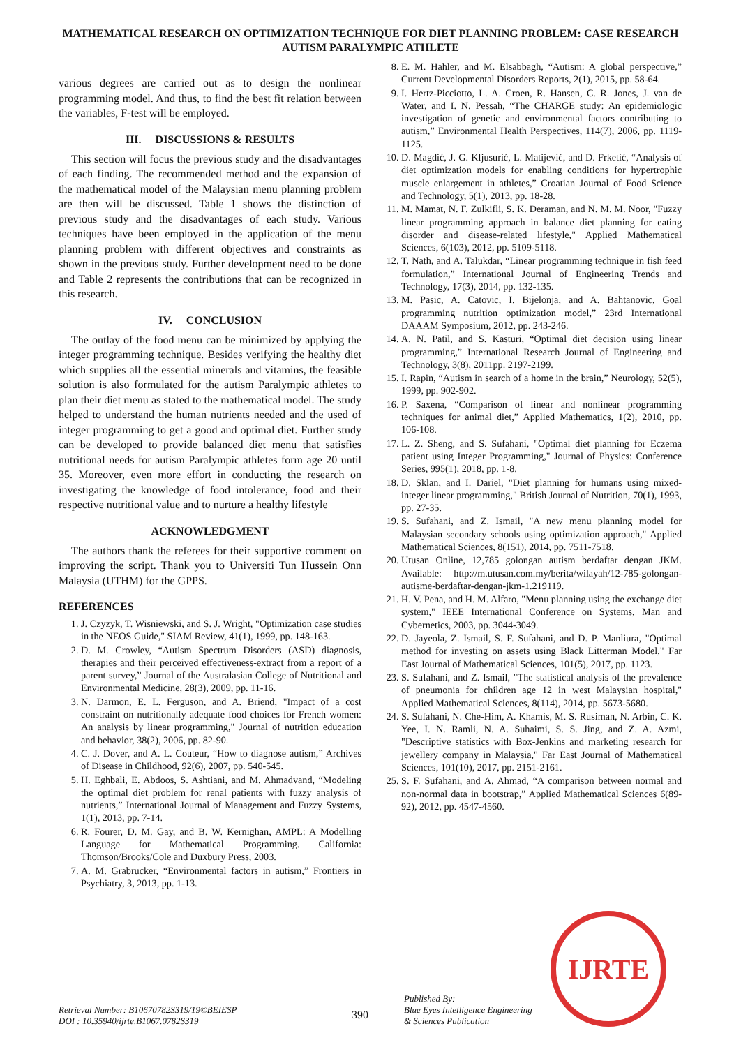MATHEMATICAL RESEARCH ON OPTIMIZATION TECHNIQUE FOR DIET PLANNING PROBLEM: CASE RESEARCH AUTISM PARALYMPIC ATHLETE
various degrees are carried out as to design the nonlinear programming model. And thus, to find the best fit relation between the variables, F-test will be employed.
III. DISCUSSIONS & RESULTS
This section will focus the previous study and the disadvantages of each finding. The recommended method and the expansion of the mathematical model of the Malaysian menu planning problem are then will be discussed. Table 1 shows the distinction of previous study and the disadvantages of each study. Various techniques have been employed in the application of the menu planning problem with different objectives and constraints as shown in the previous study. Further development need to be done and Table 2 represents the contributions that can be recognized in this research.
IV. CONCLUSION
The outlay of the food menu can be minimized by applying the integer programming technique. Besides verifying the healthy diet which supplies all the essential minerals and vitamins, the feasible solution is also formulated for the autism Paralympic athletes to plan their diet menu as stated to the mathematical model. The study helped to understand the human nutrients needed and the used of integer programming to get a good and optimal diet. Further study can be developed to provide balanced diet menu that satisfies nutritional needs for autism Paralympic athletes form age 20 until 35. Moreover, even more effort in conducting the research on investigating the knowledge of food intolerance, food and their respective nutritional value and to nurture a healthy lifestyle
ACKNOWLEDGMENT
The authors thank the referees for their supportive comment on improving the script. Thank you to Universiti Tun Hussein Onn Malaysia (UTHM) for the GPPS.
REFERENCES
1. J. Czyzyk, T. Wisniewski, and S. J. Wright, "Optimization case studies in the NEOS Guide," SIAM Review, 41(1), 1999, pp. 148-163.
2. D. M. Crowley, “Autism Spectrum Disorders (ASD) diagnosis, therapies and their perceived effectiveness-extract from a report of a parent survey,” Journal of the Australasian College of Nutritional and Environmental Medicine, 28(3), 2009, pp. 11-16.
3. N. Darmon, E. L. Ferguson, and A. Briend, "Impact of a cost constraint on nutritionally adequate food choices for French women: An analysis by linear programming," Journal of nutrition education and behavior, 38(2), 2006, pp. 82-90.
4. C. J. Dover, and A. L. Couteur, “How to diagnose autism,” Archives of Disease in Childhood, 92(6), 2007, pp. 540-545.
5. H. Eghbali, E. Abdoos, S. Ashtiani, and M. Ahmadvand, “Modeling the optimal diet problem for renal patients with fuzzy analysis of nutrients,” International Journal of Management and Fuzzy Systems, 1(1), 2013, pp. 7-14.
6. R. Fourer, D. M. Gay, and B. W. Kernighan, AMPL: A Modelling Language for Mathematical Programming. California: Thomson/Brooks/Cole and Duxbury Press, 2003.
7. A. M. Grabrucker, “Environmental factors in autism,” Frontiers in Psychiatry, 3, 2013, pp. 1-13.
8. E. M. Hahler, and M. Elsabbagh, “Autism: A global perspective,” Current Developmental Disorders Reports, 2(1), 2015, pp. 58-64.
9. I. Hertz-Picciotto, L. A. Croen, R. Hansen, C. R. Jones, J. van de Water, and I. N. Pessah, “The CHARGE study: An epidemiologic investigation of genetic and environmental factors contributing to autism,” Environmental Health Perspectives, 114(7), 2006, pp. 1119-1125.
10. D. Magdić, J. G. Kljusurić, L. Matijević, and D. Frketić, “Analysis of diet optimization models for enabling conditions for hypertrophic muscle enlargement in athletes,” Croatian Journal of Food Science and Technology, 5(1), 2013, pp. 18-28.
11. M. Mamat, N. F. Zulkifli, S. K. Deraman, and N. M. M. Noor, "Fuzzy linear programming approach in balance diet planning for eating disorder and disease-related lifestyle," Applied Mathematical Sciences, 6(103), 2012, pp. 5109-5118.
12. T. Nath, and A. Talukdar, “Linear programming technique in fish feed formulation,” International Journal of Engineering Trends and Technology, 17(3), 2014, pp. 132-135.
13. M. Pasic, A. Catovic, I. Bijelonja, and A. Bahtanovic, Goal programming nutrition optimization model,” 23rd International DAAAM Symposium, 2012, pp. 243-246.
14. A. N. Patil, and S. Kasturi, “Optimal diet decision using linear programming,” International Research Journal of Engineering and Technology, 3(8), 2011pp. 2197-2199.
15. I. Rapin, “Autism in search of a home in the brain,” Neurology, 52(5), 1999, pp. 902-902.
16. P. Saxena, “Comparison of linear and nonlinear programming techniques for animal diet,” Applied Mathematics, 1(2), 2010, pp. 106-108.
17. L. Z. Sheng, and S. Sufahani, "Optimal diet planning for Eczema patient using Integer Programming," Journal of Physics: Conference Series, 995(1), 2018, pp. 1-8.
18. D. Sklan, and I. Dariel, "Diet planning for humans using mixed-integer linear programming," British Journal of Nutrition, 70(1), 1993, pp. 27-35.
19. S. Sufahani, and Z. Ismail, "A new menu planning model for Malaysian secondary schools using optimization approach," Applied Mathematical Sciences, 8(151), 2014, pp. 7511-7518.
20. Utusan Online, 12,785 golongan autism berdaftar dengan JKM. Available: http://m.utusan.com.my/berita/wilayah/12-785-golongan-autisme-berdaftar-dengan-jkm-1.219119.
21. H. V. Pena, and H. M. Alfaro, "Menu planning using the exchange diet system," IEEE International Conference on Systems, Man and Cybernetics, 2003, pp. 3044-3049.
22. D. Jayeola, Z. Ismail, S. F. Sufahani, and D. P. Manliura, "Optimal method for investing on assets using Black Litterman Model," Far East Journal of Mathematical Sciences, 101(5), 2017, pp. 1123.
23. S. Sufahani, and Z. Ismail, "The statistical analysis of the prevalence of pneumonia for children age 12 in west Malaysian hospital," Applied Mathematical Sciences, 8(114), 2014, pp. 5673-5680.
24. S. Sufahani, N. Che-Him, A. Khamis, M. S. Rusiman, N. Arbin, C. K. Yee, I. N. Ramli, N. A. Suhaimi, S. S. Jing, and Z. A. Azmi, "Descriptive statistics with Box-Jenkins and marketing research for jewellery company in Malaysia," Far East Journal of Mathematical Sciences, 101(10), 2017, pp. 2151-2161.
25. S. F. Sufahani, and A. Ahmad, “A comparison between normal and non-normal data in bootstrap,” Applied Mathematical Sciences 6(89-92), 2012, pp. 4547-4560.
Retrieval Number: B10670782S319/19©BEIESP
DOI : 10.35940/ijrte.B1067.0782S319
390
Published By:
Blue Eyes Intelligence Engineering
& Sciences Publication
IJRTE